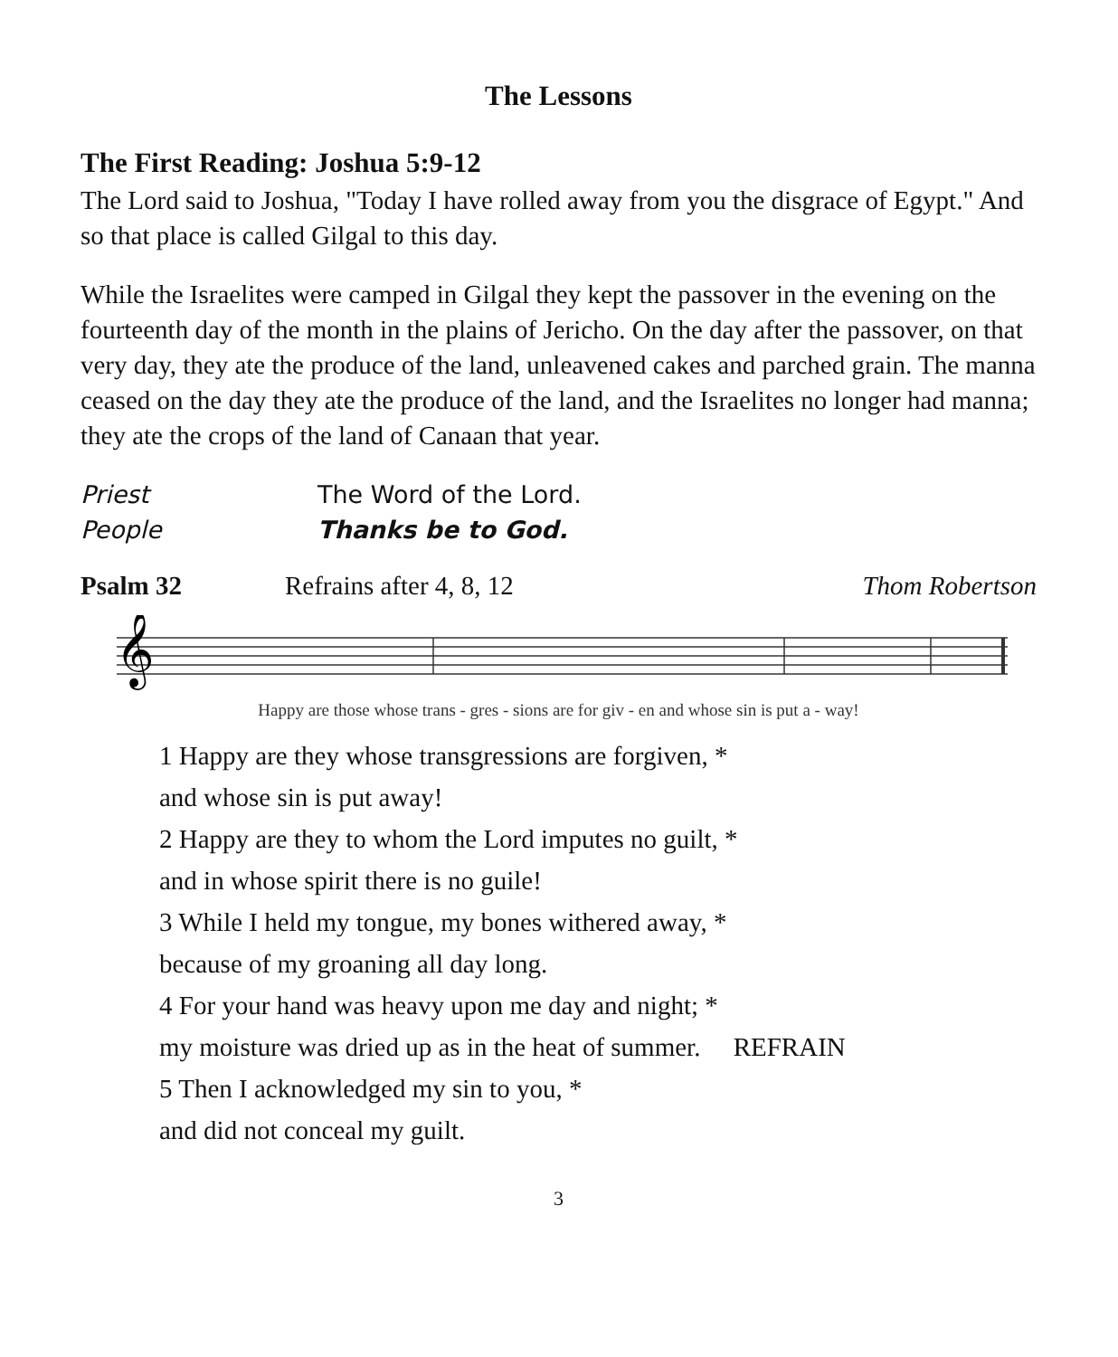The Lessons
The First Reading: Joshua 5:9-12
The Lord said to Joshua, "Today I have rolled away from you the disgrace of Egypt." And so that place is called Gilgal to this day.
While the Israelites were camped in Gilgal they kept the passover in the evening on the fourteenth day of the month in the plains of Jericho. On the day after the passover, on that very day, they ate the produce of the land, unleavened cakes and parched grain. The manna ceased on the day they ate the produce of the land, and the Israelites no longer had manna; they ate the crops of the land of Canaan that year.
Priest The Word of the Lord.
People Thanks be to God.
Psalm 32 Refrains after 4, 8, 12 Thom Robertson
𝄞
Happy are those whose trans - gres - sions are for giv - en and whose sin is put a - way!
1 Happy are they whose transgressions are forgiven, *
and whose sin is put away!
2 Happy are they to whom the Lord imputes no guilt, *
and in whose spirit there is no guile!
3 While I held my tongue, my bones withered away, *
because of my groaning all day long.
4 For your hand was heavy upon me day and night; *
my moisture was dried up as in the heat of summer. REFRAIN
5 Then I acknowledged my sin to you, *
and did not conceal my guilt.
3